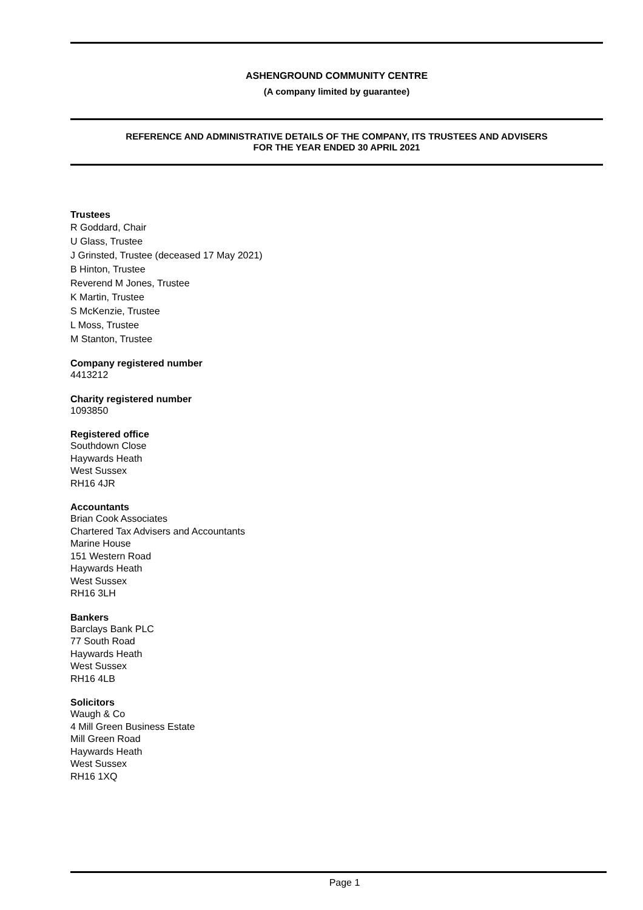ASHENGROUND COMMUNITY CENTRE
(A company limited by guarantee)
REFERENCE AND ADMINISTRATIVE DETAILS OF THE COMPANY, ITS TRUSTEES AND ADVISERS
FOR THE YEAR ENDED 30 APRIL 2021
Trustees
R Goddard, Chair
U Glass, Trustee
J Grinsted, Trustee (deceased 17 May 2021)
B Hinton, Trustee
Reverend M Jones, Trustee
K Martin, Trustee
S McKenzie, Trustee
L Moss, Trustee
M Stanton, Trustee
Company registered number
4413212
Charity registered number
1093850
Registered office
Southdown Close
Haywards Heath
West Sussex
RH16 4JR
Accountants
Brian Cook Associates
Chartered Tax Advisers and Accountants
Marine House
151 Western Road
Haywards Heath
West Sussex
RH16 3LH
Bankers
Barclays Bank PLC
77 South Road
Haywards Heath
West Sussex
RH16 4LB
Solicitors
Waugh & Co
4 Mill Green Business Estate
Mill Green Road
Haywards Heath
West Sussex
RH16 1XQ
Page 1